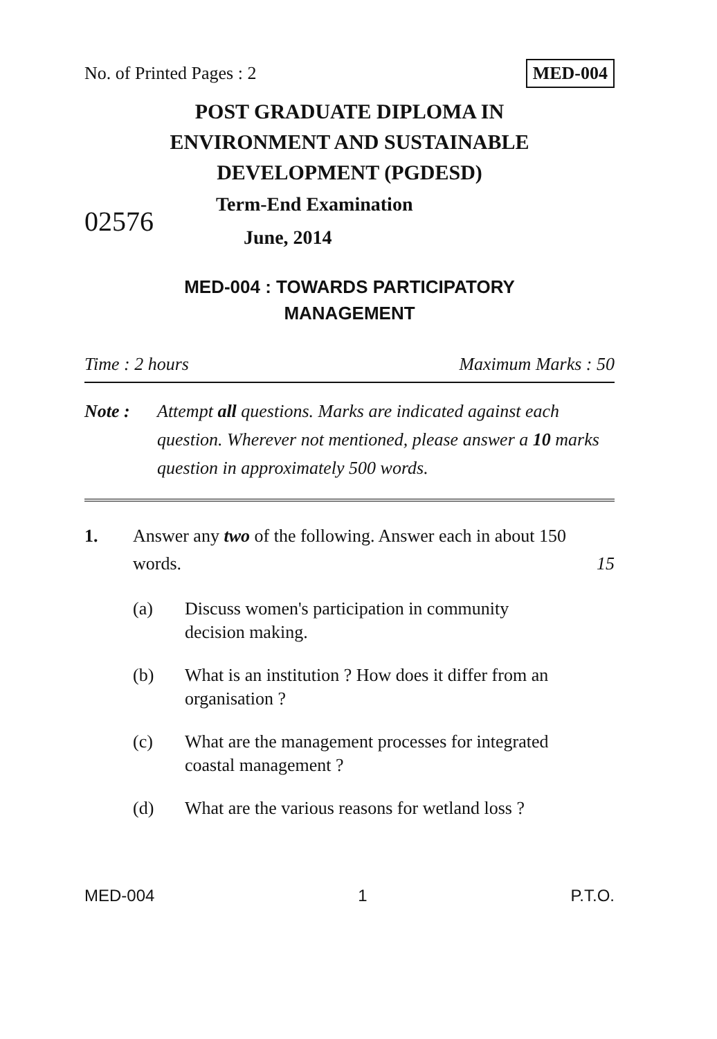No. of Printed Pages : 2 MED-004
POST GRADUATE DIPLOMA IN
ENVIRONMENT AND SUSTAINABLE
DEVELOPMENT (PGDESD)
02576
Term-End Examination
June, 2014
MED-004 : TOWARDS PARTICIPATORY
MANAGEMENT
Time : 2 hours Maximum Marks : 50
Note : Attempt all questions. Marks are indicated against each question. Wherever not mentioned, please answer a 10 marks question in approximately 500 words.
1. Answer any two of the following. Answer each in about 150 words. 15
(a) Discuss women's participation in community decision making.
(b) What is an institution ? How does it differ from an organisation ?
(c) What are the management processes for integrated coastal management ?
(d) What are the various reasons for wetland loss ?
MED-004 1 P.T.O.